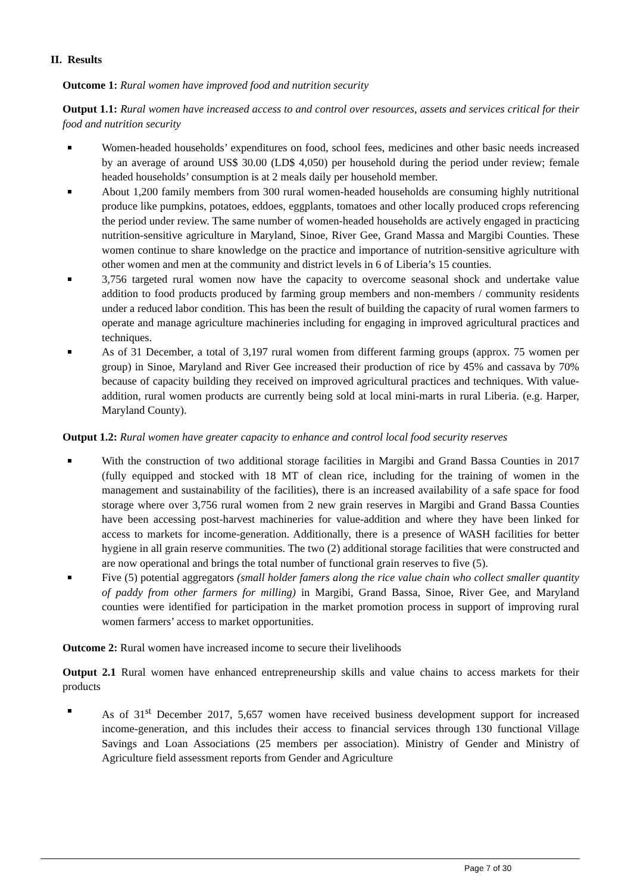II. Results
Outcome 1: Rural women have improved food and nutrition security
Output 1.1: Rural women have increased access to and control over resources, assets and services critical for their food and nutrition security
Women-headed households’ expenditures on food, school fees, medicines and other basic needs increased by an average of around US$ 30.00 (LD$ 4,050) per household during the period under review; female headed households’ consumption is at 2 meals daily per household member.
About 1,200 family members from 300 rural women-headed households are consuming highly nutritional produce like pumpkins, potatoes, eddoes, eggplants, tomatoes and other locally produced crops referencing the period under review. The same number of women-headed households are actively engaged in practicing nutrition-sensitive agriculture in Maryland, Sinoe, River Gee, Grand Massa and Margibi Counties. These women continue to share knowledge on the practice and importance of nutrition-sensitive agriculture with other women and men at the community and district levels in 6 of Liberia’s 15 counties.
3,756 targeted rural women now have the capacity to overcome seasonal shock and undertake value addition to food products produced by farming group members and non-members / community residents under a reduced labor condition. This has been the result of building the capacity of rural women farmers to operate and manage agriculture machineries including for engaging in improved agricultural practices and techniques.
As of 31 December, a total of 3,197 rural women from different farming groups (approx. 75 women per group) in Sinoe, Maryland and River Gee increased their production of rice by 45% and cassava by 70% because of capacity building they received on improved agricultural practices and techniques. With value-addition, rural women products are currently being sold at local mini-marts in rural Liberia. (e.g. Harper, Maryland County).
Output 1.2: Rural women have greater capacity to enhance and control local food security reserves
With the construction of two additional storage facilities in Margibi and Grand Bassa Counties in 2017 (fully equipped and stocked with 18 MT of clean rice, including for the training of women in the management and sustainability of the facilities), there is an increased availability of a safe space for food storage where over 3,756 rural women from 2 new grain reserves in Margibi and Grand Bassa Counties have been accessing post-harvest machineries for value-addition and where they have been linked for access to markets for income-generation. Additionally, there is a presence of WASH facilities for better hygiene in all grain reserve communities. The two (2) additional storage facilities that were constructed and are now operational and brings the total number of functional grain reserves to five (5).
Five (5) potential aggregators (small holder famers along the rice value chain who collect smaller quantity of paddy from other farmers for milling) in Margibi, Grand Bassa, Sinoe, River Gee, and Maryland counties were identified for participation in the market promotion process in support of improving rural women farmers’ access to market opportunities.
Outcome 2: Rural women have increased income to secure their livelihoods
Output 2.1 Rural women have enhanced entrepreneurship skills and value chains to access markets for their products
As of 31<sup>st</sup> December 2017, 5,657 women have received business development support for increased income-generation, and this includes their access to financial services through 130 functional Village Savings and Loan Associations (25 members per association). Ministry of Gender and Ministry of Agriculture field assessment reports from Gender and Agriculture
Page 7 of 30